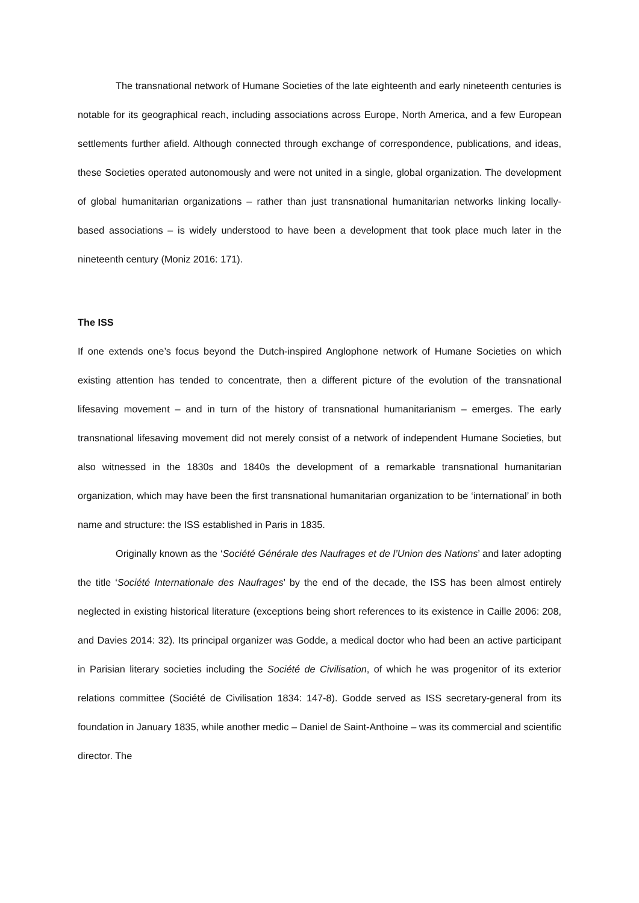The transnational network of Humane Societies of the late eighteenth and early nineteenth centuries is notable for its geographical reach, including associations across Europe, North America, and a few European settlements further afield. Although connected through exchange of correspondence, publications, and ideas, these Societies operated autonomously and were not united in a single, global organization. The development of global humanitarian organizations – rather than just transnational humanitarian networks linking locally-based associations – is widely understood to have been a development that took place much later in the nineteenth century (Moniz 2016: 171).
The ISS
If one extends one’s focus beyond the Dutch-inspired Anglophone network of Humane Societies on which existing attention has tended to concentrate, then a different picture of the evolution of the transnational lifesaving movement – and in turn of the history of transnational humanitarianism – emerges. The early transnational lifesaving movement did not merely consist of a network of independent Humane Societies, but also witnessed in the 1830s and 1840s the development of a remarkable transnational humanitarian organization, which may have been the first transnational humanitarian organization to be ‘international’ in both name and structure: the ISS established in Paris in 1835.
Originally known as the ‘Société Générale des Naufrages et de l’Union des Nations’ and later adopting the title ‘Société Internationale des Naufrages’ by the end of the decade, the ISS has been almost entirely neglected in existing historical literature (exceptions being short references to its existence in Caille 2006: 208, and Davies 2014: 32). Its principal organizer was Godde, a medical doctor who had been an active participant in Parisian literary societies including the Société de Civilisation, of which he was progenitor of its exterior relations committee (Société de Civilisation 1834: 147-8). Godde served as ISS secretary-general from its foundation in January 1835, while another medic – Daniel de Saint-Anthoine – was its commercial and scientific director. The